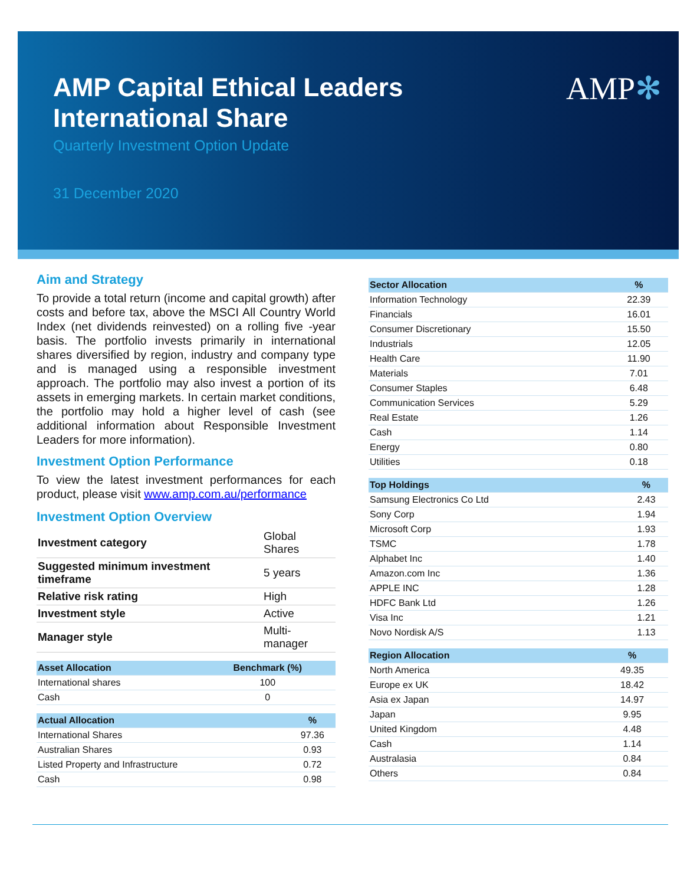AMP Capital Ethical Leaders
International Share
Quarterly Investment Option Update
31 December 2020
AMP✻
Aim and Strategy
To provide a total return (income and capital growth) after costs and before tax, above the MSCI All Country World Index (net dividends reinvested) on a rolling five -year basis. The portfolio invests primarily in international shares diversified by region, industry and company type and is managed using a responsible investment approach. The portfolio may also invest a portion of its assets in emerging markets. In certain market conditions, the portfolio may hold a higher level of cash (see additional information about Responsible Investment Leaders for more information).
Investment Option Performance
To view the latest investment performances for each product, please visit www.amp.com.au/performance
Investment Option Overview
| Investment category | Global Shares |
| Suggested minimum investment timeframe | 5 years |
| Relative risk rating | High |
| Investment style | Active |
| Manager style | Multi-manager |
| Asset Allocation | Benchmark (%) |
| --- | --- |
| International shares | 100 |
| Cash | 0 |
| Actual Allocation | % |
| --- | --- |
| International Shares | 97.36 |
| Australian Shares | 0.93 |
| Listed Property and Infrastructure | 0.72 |
| Cash | 0.98 |
| Sector Allocation | % |
| --- | --- |
| Information Technology | 22.39 |
| Financials | 16.01 |
| Consumer Discretionary | 15.50 |
| Industrials | 12.05 |
| Health Care | 11.90 |
| Materials | 7.01 |
| Consumer Staples | 6.48 |
| Communication Services | 5.29 |
| Real Estate | 1.26 |
| Cash | 1.14 |
| Energy | 0.80 |
| Utilities | 0.18 |
| Top Holdings | % |
| --- | --- |
| Samsung Electronics Co Ltd | 2.43 |
| Sony Corp | 1.94 |
| Microsoft Corp | 1.93 |
| TSMC | 1.78 |
| Alphabet Inc | 1.40 |
| Amazon.com Inc | 1.36 |
| APPLE INC | 1.28 |
| HDFC Bank Ltd | 1.26 |
| Visa Inc | 1.21 |
| Novo Nordisk A/S | 1.13 |
| Region Allocation | % |
| --- | --- |
| North America | 49.35 |
| Europe ex UK | 18.42 |
| Asia ex Japan | 14.97 |
| Japan | 9.95 |
| United Kingdom | 4.48 |
| Cash | 1.14 |
| Australasia | 0.84 |
| Others | 0.84 |